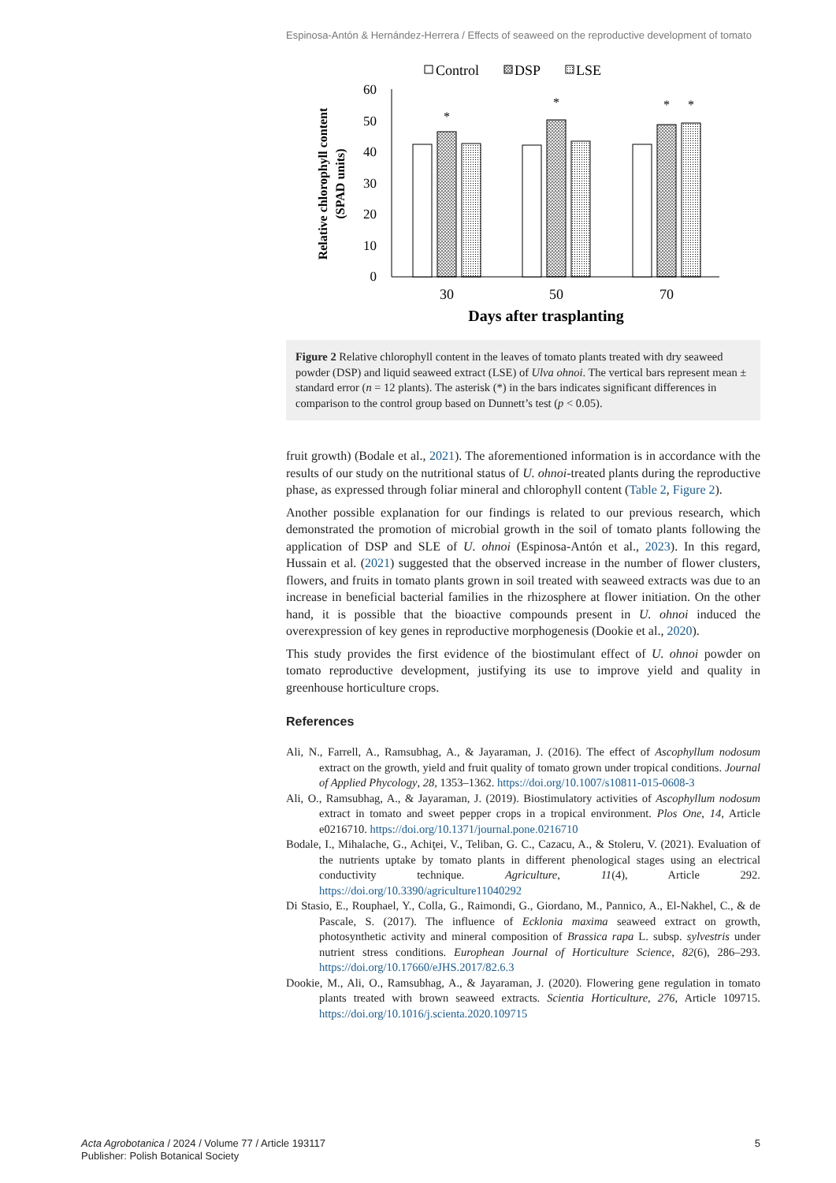Espinosa-Antón & Hernández-Herrera / Effects of seaweed on the reproductive development of tomato
Control
DSP
LSE
60
50
40
30
20
10
0
Relative chlorophyll content
(SPAD units)
*
*
*
*
30
50
70
Days after trasplanting
Figure 2 Relative chlorophyll content in the leaves of tomato plants treated with dry seaweed powder (DSP) and liquid seaweed extract (LSE) of Ulva ohnoi. The vertical bars represent mean ± standard error (n = 12 plants). The asterisk (*) in the bars indicates significant differences in comparison to the control group based on Dunnett’s test (p < 0.05).
fruit growth) (Bodale et al., 2021). The aforementioned information is in accordance with the results of our study on the nutritional status of U. ohnoi-treated plants during the reproductive phase, as expressed through foliar mineral and chlorophyll content (Table 2, Figure 2).
Another possible explanation for our findings is related to our previous research, which demonstrated the promotion of microbial growth in the soil of tomato plants following the application of DSP and SLE of U. ohnoi (Espinosa-Antón et al., 2023). In this regard, Hussain et al. (2021) suggested that the observed increase in the number of flower clusters, flowers, and fruits in tomato plants grown in soil treated with seaweed extracts was due to an increase in beneficial bacterial families in the rhizosphere at flower initiation. On the other hand, it is possible that the bioactive compounds present in U. ohnoi induced the overexpression of key genes in reproductive morphogenesis (Dookie et al., 2020).
This study provides the first evidence of the biostimulant effect of U. ohnoi powder on tomato reproductive development, justifying its use to improve yield and quality in greenhouse horticulture crops.
References
Ali, N., Farrell, A., Ramsubhag, A., & Jayaraman, J. (2016). The effect of Ascophyllum nodosum extract on the growth, yield and fruit quality of tomato grown under tropical conditions. Journal of Applied Phycology, 28, 1353–1362. https://doi.org/10.1007/s10811-015-0608-3
Ali, O., Ramsubhag, A., & Jayaraman, J. (2019). Biostimulatory activities of Ascophyllum nodosum extract in tomato and sweet pepper crops in a tropical environment. Plos One, 14, Article e0216710. https://doi.org/10.1371/journal.pone.0216710
Bodale, I., Mihalache, G., Achiţei, V., Teliban, G. C., Cazacu, A., & Stoleru, V. (2021). Evaluation of the nutrients uptake by tomato plants in different phenological stages using an electrical conductivity technique. Agriculture, 11(4), Article 292. https://doi.org/10.3390/agriculture11040292
Di Stasio, E., Rouphael, Y., Colla, G., Raimondi, G., Giordano, M., Pannico, A., El-Nakhel, C., & de Pascale, S. (2017). The influence of Ecklonia maxima seaweed extract on growth, photosynthetic activity and mineral composition of Brassica rapa L. subsp. sylvestris under nutrient stress conditions. Europhean Journal of Horticulture Science, 82(6), 286–293. https://doi.org/10.17660/eJHS.2017/82.6.3
Dookie, M., Ali, O., Ramsubhag, A., & Jayaraman, J. (2020). Flowering gene regulation in tomato plants treated with brown seaweed extracts. Scientia Horticulture, 276, Article 109715. https://doi.org/10.1016/j.scienta.2020.109715
Acta Agrobotanica / 2024 / Volume 77 / Article 193117
Publisher: Polish Botanical Society
5